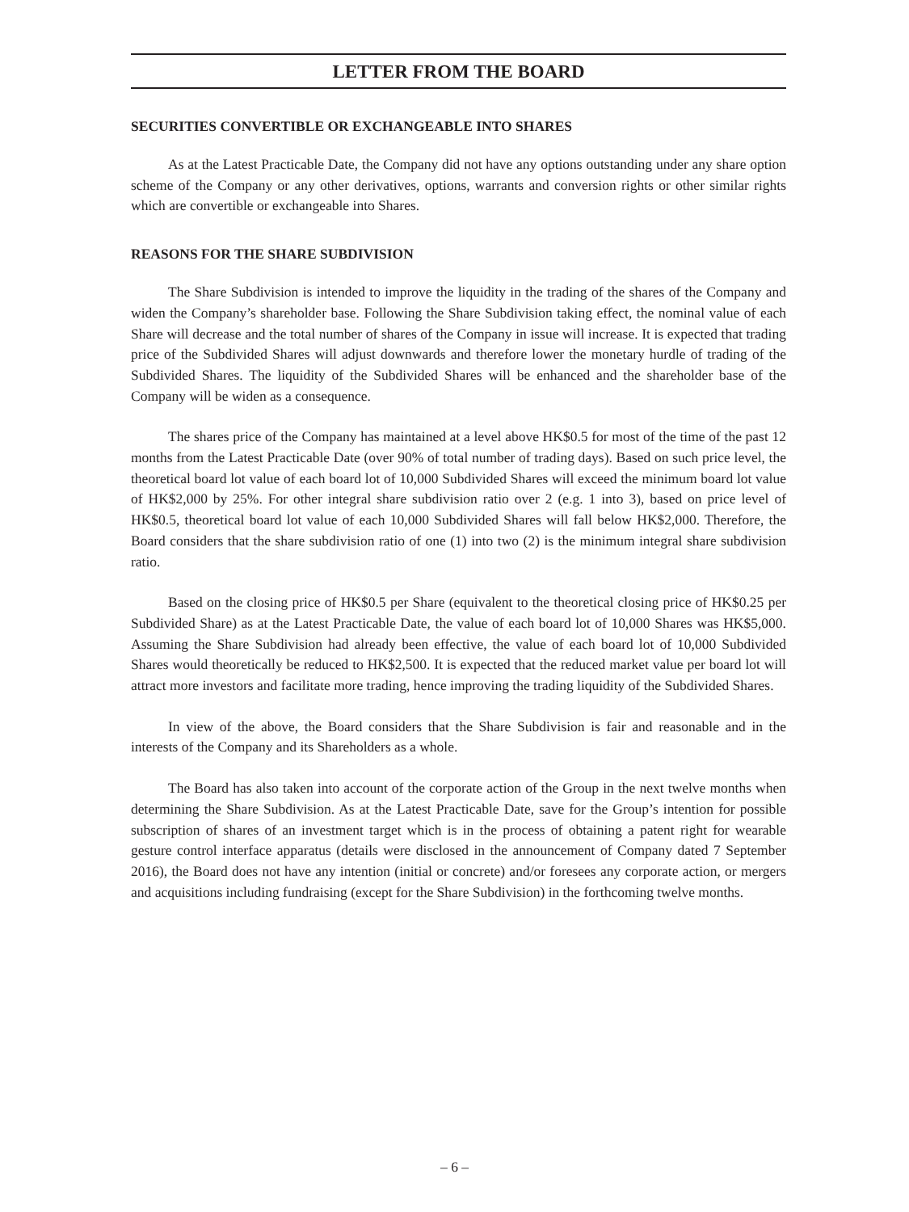LETTER FROM THE BOARD
SECURITIES CONVERTIBLE OR EXCHANGEABLE INTO SHARES
As at the Latest Practicable Date, the Company did not have any options outstanding under any share option scheme of the Company or any other derivatives, options, warrants and conversion rights or other similar rights which are convertible or exchangeable into Shares.
REASONS FOR THE SHARE SUBDIVISION
The Share Subdivision is intended to improve the liquidity in the trading of the shares of the Company and widen the Company’s shareholder base. Following the Share Subdivision taking effect, the nominal value of each Share will decrease and the total number of shares of the Company in issue will increase. It is expected that trading price of the Subdivided Shares will adjust downwards and therefore lower the monetary hurdle of trading of the Subdivided Shares. The liquidity of the Subdivided Shares will be enhanced and the shareholder base of the Company will be widen as a consequence.
The shares price of the Company has maintained at a level above HK$0.5 for most of the time of the past 12 months from the Latest Practicable Date (over 90% of total number of trading days). Based on such price level, the theoretical board lot value of each board lot of 10,000 Subdivided Shares will exceed the minimum board lot value of HK$2,000 by 25%. For other integral share subdivision ratio over 2 (e.g. 1 into 3), based on price level of HK$0.5, theoretical board lot value of each 10,000 Subdivided Shares will fall below HK$2,000. Therefore, the Board considers that the share subdivision ratio of one (1) into two (2) is the minimum integral share subdivision ratio.
Based on the closing price of HK$0.5 per Share (equivalent to the theoretical closing price of HK$0.25 per Subdivided Share) as at the Latest Practicable Date, the value of each board lot of 10,000 Shares was HK$5,000. Assuming the Share Subdivision had already been effective, the value of each board lot of 10,000 Subdivided Shares would theoretically be reduced to HK$2,500. It is expected that the reduced market value per board lot will attract more investors and facilitate more trading, hence improving the trading liquidity of the Subdivided Shares.
In view of the above, the Board considers that the Share Subdivision is fair and reasonable and in the interests of the Company and its Shareholders as a whole.
The Board has also taken into account of the corporate action of the Group in the next twelve months when determining the Share Subdivision. As at the Latest Practicable Date, save for the Group’s intention for possible subscription of shares of an investment target which is in the process of obtaining a patent right for wearable gesture control interface apparatus (details were disclosed in the announcement of Company dated 7 September 2016), the Board does not have any intention (initial or concrete) and/or foresees any corporate action, or mergers and acquisitions including fundraising (except for the Share Subdivision) in the forthcoming twelve months.
– 6 –